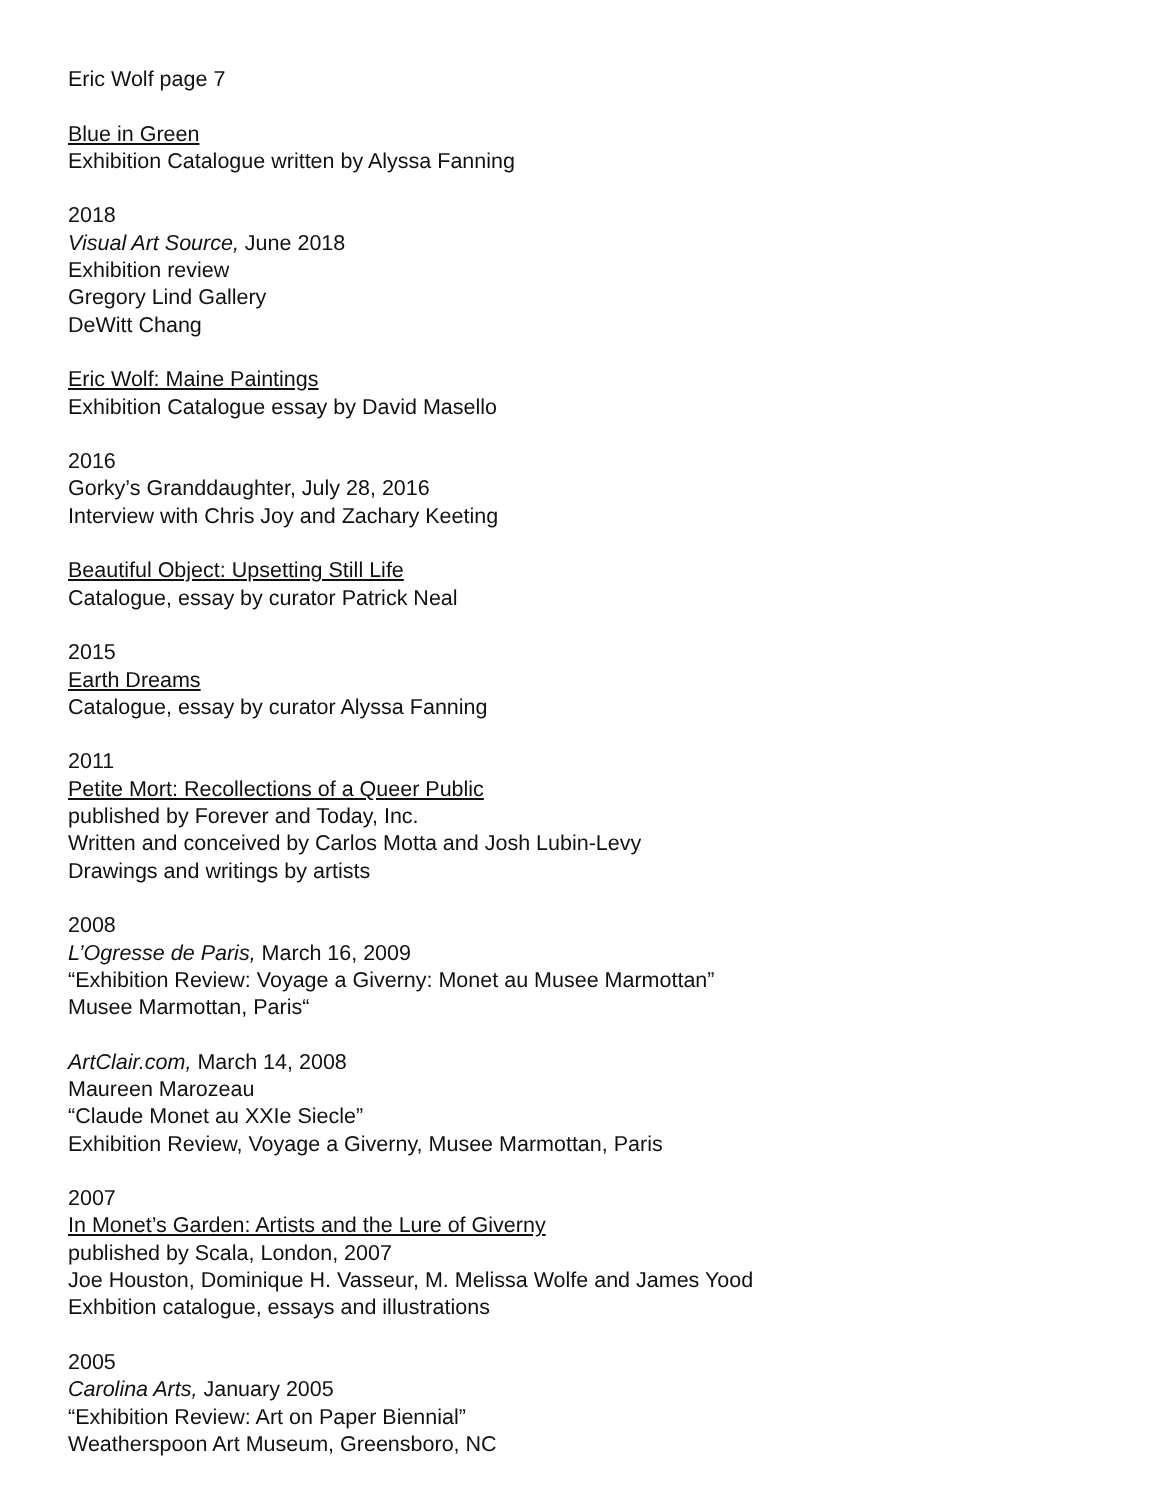Eric Wolf page 7
Blue in Green
Exhibition Catalogue written by Alyssa Fanning
2018
Visual Art Source, June 2018
Exhibition review
Gregory Lind Gallery
DeWitt Chang
Eric Wolf: Maine Paintings
Exhibition Catalogue essay by David Masello
2016
Gorky’s Granddaughter, July 28, 2016
Interview with Chris Joy and Zachary Keeting
Beautiful Object: Upsetting Still Life
Catalogue, essay by curator Patrick Neal
2015
Earth Dreams
Catalogue, essay by curator Alyssa Fanning
2011
Petite Mort: Recollections of a Queer Public
published by Forever and Today, Inc.
Written and conceived by Carlos Motta and Josh Lubin-Levy
Drawings and writings by artists
2008
L’Ogresse de Paris, March 16, 2009
“Exhibition Review: Voyage a Giverny: Monet au Musee Marmottan”
Musee Marmottan, Paris“
ArtClair.com, March 14, 2008
Maureen Marozeau
“Claude Monet au XXIe Siecle”
Exhibition Review, Voyage a Giverny, Musee Marmottan, Paris
2007
In Monet’s Garden: Artists and the Lure of Giverny
published by Scala, London, 2007
Joe Houston, Dominique H. Vasseur, M. Melissa Wolfe and James Yood
Exhbition catalogue, essays and illustrations
2005
Carolina Arts, January 2005
“Exhibition Review: Art on Paper Biennial”
Weatherspoon Art Museum, Greensboro, NC